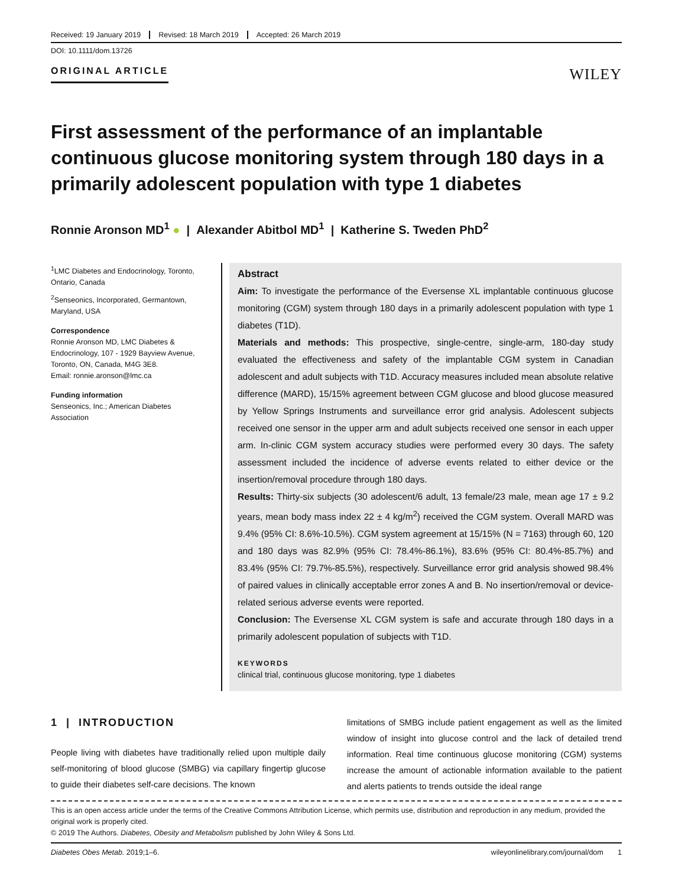Received: 19 January 2019 Revised: 18 March 2019 Accepted: 26 March 2019
DOI: 10.1111/dom.13726
ORIGINAL ARTICLE WILEY
First assessment of the performance of an implantable continuous glucose monitoring system through 180 days in a primarily adolescent population with type 1 diabetes
Ronnie Aronson MD<sup>1</sup> ● | Alexander Abitbol MD<sup>1</sup> | Katherine S. Tweden PhD<sup>2</sup>
<sup>1</sup> LMC Diabetes and Endocrinology, Toronto, Ontario, Canada
<sup>2</sup> Senseonics, Incorporated, Germantown, Maryland, USA
Correspondence
Ronnie Aronson MD, LMC Diabetes & Endocrinology, 107 - 1929 Bayview Avenue, Toronto, ON, Canada, M4G 3E8.
Email: ronnie.aronson@lmc.ca
Funding information
Senseonics, Inc.; American Diabetes Association
Abstract
Aim: To investigate the performance of the Eversense XL implantable continuous glucose monitoring (CGM) system through 180 days in a primarily adolescent population with type 1 diabetes (T1D).
Materials and methods: This prospective, single-centre, single-arm, 180-day study evaluated the effectiveness and safety of the implantable CGM system in Canadian adolescent and adult subjects with T1D. Accuracy measures included mean absolute relative difference (MARD), 15/15% agreement between CGM glucose and blood glucose measured by Yellow Springs Instruments and surveillance error grid analysis. Adolescent subjects received one sensor in the upper arm and adult subjects received one sensor in each upper arm. In-clinic CGM system accuracy studies were performed every 30 days. The safety assessment included the incidence of adverse events related to either device or the insertion/removal procedure through 180 days.
Results: Thirty-six subjects (30 adolescent/6 adult, 13 female/23 male, mean age 17 ± 9.2 years, mean body mass index 22 ± 4 kg/m<sup>2</sup>) received the CGM system. Overall MARD was 9.4% (95% CI: 8.6%-10.5%). CGM system agreement at 15/15% (N = 7163) through 60, 120 and 180 days was 82.9% (95% CI: 78.4%-86.1%), 83.6% (95% CI: 80.4%-85.7%) and 83.4% (95% CI: 79.7%-85.5%), respectively. Surveillance error grid analysis showed 98.4% of paired values in clinically acceptable error zones A and B. No insertion/removal or device-related serious adverse events were reported.
Conclusion: The Eversense XL CGM system is safe and accurate through 180 days in a primarily adolescent population of subjects with T1D.
KEYWORDS
clinical trial, continuous glucose monitoring, type 1 diabetes
1 | INTRODUCTION
People living with diabetes have traditionally relied upon multiple daily self-monitoring of blood glucose (SMBG) via capillary fingertip glucose to guide their diabetes self-care decisions. The known
limitations of SMBG include patient engagement as well as the limited window of insight into glucose control and the lack of detailed trend information. Real time continuous glucose monitoring (CGM) systems increase the amount of actionable information available to the patient and alerts patients to trends outside the ideal range
This is an open access article under the terms of the Creative Commons Attribution License, which permits use, distribution and reproduction in any medium, provided the original work is properly cited.
© 2019 The Authors. Diabetes, Obesity and Metabolism published by John Wiley & Sons Ltd.
Diabetes Obes Metab. 2019;1–6. wileyonlinelibrary.com/journal/dom 1